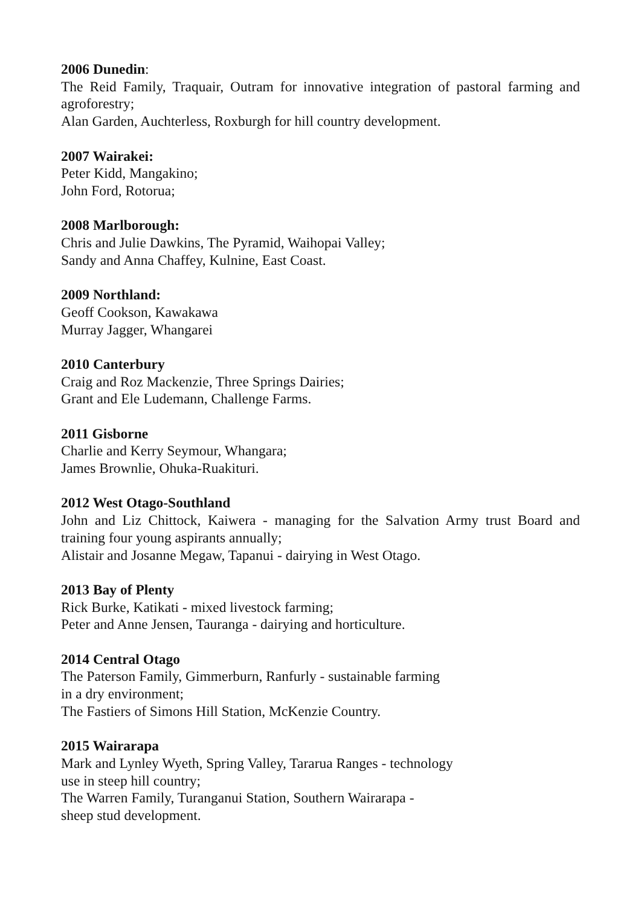2006 Dunedin:
The Reid Family, Traquair, Outram for innovative integration of pastoral farming and agroforestry;
Alan Garden, Auchterless, Roxburgh for hill country development.
2007 Wairakei:
Peter Kidd, Mangakino;
John Ford, Rotorua;
2008 Marlborough:
Chris and Julie Dawkins, The Pyramid, Waihopai Valley;
Sandy and Anna Chaffey, Kulnine, East Coast.
2009 Northland:
Geoff Cookson, Kawakawa
Murray Jagger, Whangarei
2010 Canterbury
Craig and Roz Mackenzie, Three Springs Dairies;
Grant and Ele Ludemann, Challenge Farms.
2011 Gisborne
Charlie and Kerry Seymour, Whangara;
James Brownlie, Ohuka-Ruakituri.
2012 West Otago-Southland
John and Liz Chittock, Kaiwera - managing for the Salvation Army trust Board and training four young aspirants annually;
Alistair and Josanne Megaw, Tapanui - dairying in West Otago.
2013 Bay of Plenty
Rick Burke, Katikati - mixed livestock farming;
Peter and Anne Jensen, Tauranga - dairying and horticulture.
2014 Central Otago
The Paterson Family, Gimmerburn, Ranfurly - sustainable farming
in a dry environment;
The Fastiers of Simons Hill Station, McKenzie Country.
2015 Wairarapa
Mark and Lynley Wyeth, Spring Valley, Tararua Ranges - technology
use in steep hill country;
The Warren Family, Turanganui Station, Southern Wairarapa -
sheep stud development.